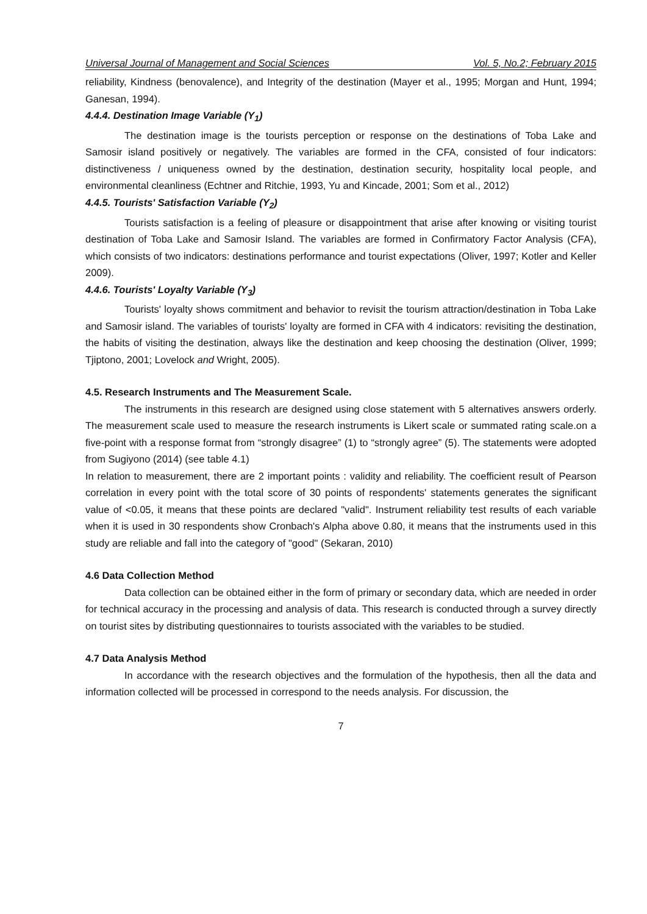Universal Journal of Management and Social Sciences Vol. 5, No.2; February 2015
reliability, Kindness (benovalence), and Integrity of the destination (Mayer et al., 1995; Morgan and Hunt, 1994; Ganesan, 1994).
4.4.4. Destination Image Variable (Y<sub>1</sub>)
The destination image is the tourists perception or response on the destinations of Toba Lake and Samosir island positively or negatively. The variables are formed in the CFA, consisted of four indicators: distinctiveness / uniqueness owned by the destination, destination security, hospitality local people, and environmental cleanliness (Echtner and Ritchie, 1993, Yu and Kincade, 2001; Som et al., 2012)
4.4.5. Tourists' Satisfaction Variable (Y<sub>2</sub>)
Tourists satisfaction is a feeling of pleasure or disappointment that arise after knowing or visiting tourist destination of Toba Lake and Samosir Island. The variables are formed in Confirmatory Factor Analysis (CFA), which consists of two indicators: destinations performance and tourist expectations (Oliver, 1997; Kotler and Keller 2009).
4.4.6. Tourists' Loyalty Variable (Y<sub>3</sub>)
Tourists' loyalty shows commitment and behavior to revisit the tourism attraction/destination in Toba Lake and Samosir island. The variables of tourists' loyalty are formed in CFA with 4 indicators: revisiting the destination, the habits of visiting the destination, always like the destination and keep choosing the destination (Oliver, 1999; Tjiptono, 2001; Lovelock and Wright, 2005).
4.5. Research Instruments and The Measurement Scale.
The instruments in this research are designed using close statement with 5 alternatives answers orderly. The measurement scale used to measure the research instruments is Likert scale or summated rating scale.on a five-point with a response format from “strongly disagree” (1) to “strongly agree” (5). The statements were adopted from Sugiyono (2014) (see table 4.1)
In relation to measurement, there are 2 important points : validity and reliability. The coefficient result of Pearson correlation in every point with the total score of 30 points of respondents' statements generates the significant value of <0.05, it means that these points are declared "valid". Instrument reliability test results of each variable when it is used in 30 respondents show Cronbach's Alpha above 0.80, it means that the instruments used in this study are reliable and fall into the category of "good" (Sekaran, 2010)
4.6 Data Collection Method
Data collection can be obtained either in the form of primary or secondary data, which are needed in order for technical accuracy in the processing and analysis of data. This research is conducted through a survey directly on tourist sites by distributing questionnaires to tourists associated with the variables to be studied.
4.7 Data Analysis Method
In accordance with the research objectives and the formulation of the hypothesis, then all the data and information collected will be processed in correspond to the needs analysis. For discussion, the
7